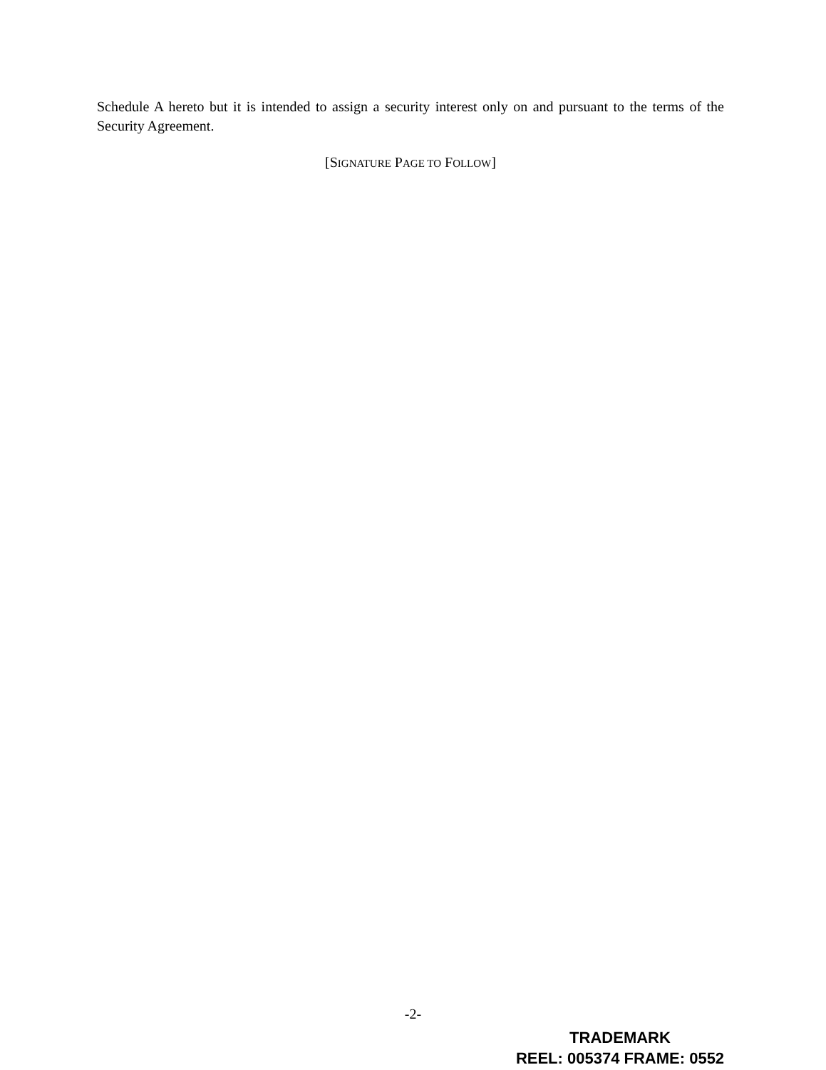Schedule A hereto but it is intended to assign a security interest only on and pursuant to the terms of the Security Agreement.
[SIGNATURE PAGE TO FOLLOW]
-2-
TRADEMARK
REEL: 005374 FRAME: 0552